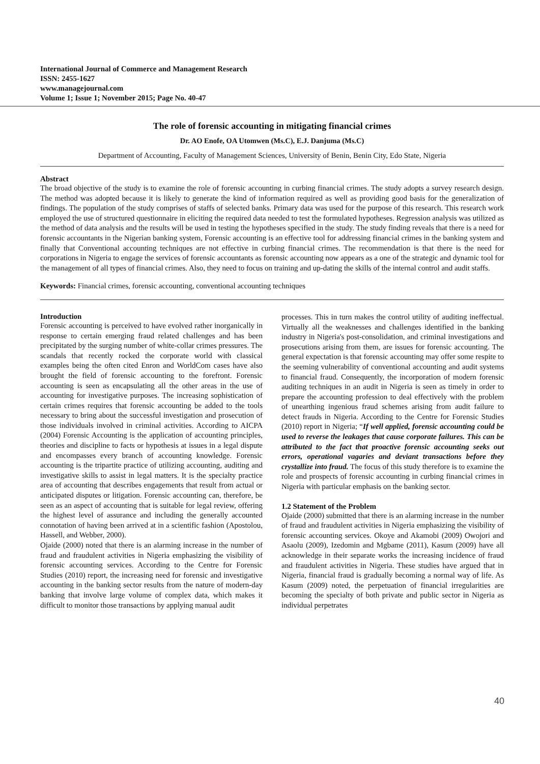International Journal of Commerce and Management Research
ISSN: 2455-1627
www.managejournal.com
Volume 1; Issue 1; November 2015; Page No. 40-47
The role of forensic accounting in mitigating financial crimes
Dr. AO Enofe, OA Utomwen (Ms.C), E.J. Danjuma (Ms.C)
Department of Accounting, Faculty of Management Sciences, University of Benin, Benin City, Edo State, Nigeria
Abstract
The broad objective of the study is to examine the role of forensic accounting in curbing financial crimes. The study adopts a survey research design. The method was adopted because it is likely to generate the kind of information required as well as providing good basis for the generalization of findings. The population of the study comprises of staffs of selected banks. Primary data was used for the purpose of this research. This research work employed the use of structured questionnaire in eliciting the required data needed to test the formulated hypotheses. Regression analysis was utilized as the method of data analysis and the results will be used in testing the hypotheses specified in the study. The study finding reveals that there is a need for forensic accountants in the Nigerian banking system, Forensic accounting is an effective tool for addressing financial crimes in the banking system and finally that Conventional accounting techniques are not effective in curbing financial crimes. The recommendation is that there is the need for corporations in Nigeria to engage the services of forensic accountants as forensic accounting now appears as a one of the strategic and dynamic tool for the management of all types of financial crimes. Also, they need to focus on training and up-dating the skills of the internal control and audit staffs.
Keywords: Financial crimes, forensic accounting, conventional accounting techniques
Introduction
Forensic accounting is perceived to have evolved rather inorganically in response to certain emerging fraud related challenges and has been precipitated by the surging number of white-collar crimes pressures. The scandals that recently rocked the corporate world with classical examples being the often cited Enron and WorldCom cases have also brought the field of forensic accounting to the forefront. Forensic accounting is seen as encapsulating all the other areas in the use of accounting for investigative purposes. The increasing sophistication of certain crimes requires that forensic accounting be added to the tools necessary to bring about the successful investigation and prosecution of those individuals involved in criminal activities. According to AICPA (2004) Forensic Accounting is the application of accounting principles, theories and discipline to facts or hypothesis at issues in a legal dispute and encompasses every branch of accounting knowledge. Forensic accounting is the tripartite practice of utilizing accounting, auditing and investigative skills to assist in legal matters. It is the specialty practice area of accounting that describes engagements that result from actual or anticipated disputes or litigation. Forensic accounting can, therefore, be seen as an aspect of accounting that is suitable for legal review, offering the highest level of assurance and including the generally accounted connotation of having been arrived at in a scientific fashion (Apostolou, Hassell, and Webber, 2000).
Ojaide (2000) noted that there is an alarming increase in the number of fraud and fraudulent activities in Nigeria emphasizing the visibility of forensic accounting services. According to the Centre for Forensic Studies (2010) report, the increasing need for forensic and investigative accounting in the banking sector results from the nature of modern-day banking that involve large volume of complex data, which makes it difficult to monitor those transactions by applying manual audit
processes. This in turn makes the control utility of auditing ineffectual. Virtually all the weaknesses and challenges identified in the banking industry in Nigeria's post-consolidation, and criminal investigations and prosecutions arising from them, are issues for forensic accounting. The general expectation is that forensic accounting may offer some respite to the seeming vulnerability of conventional accounting and audit systems to financial fraud. Consequently, the incorporation of modern forensic auditing techniques in an audit in Nigeria is seen as timely in order to prepare the accounting profession to deal effectively with the problem of unearthing ingenious fraud schemes arising from audit failure to detect frauds in Nigeria. According to the Centre for Forensic Studies (2010) report in Nigeria; “If well applied, forensic accounting could be used to reverse the leakages that cause corporate failures. This can be attributed to the fact that proactive forensic accounting seeks out errors, operational vagaries and deviant transactions before they crystallize into fraud. The focus of this study therefore is to examine the role and prospects of forensic accounting in curbing financial crimes in Nigeria with particular emphasis on the banking sector.
1.2 Statement of the Problem
Ojaide (2000) submitted that there is an alarming increase in the number of fraud and fraudulent activities in Nigeria emphasizing the visibility of forensic accounting services. Okoye and Akamobi (2009) Owojori and Asaolu (2009), Izedomin and Mgbame (2011), Kasum (2009) have all acknowledge in their separate works the increasing incidence of fraud and fraudulent activities in Nigeria. These studies have argued that in Nigeria, financial fraud is gradually becoming a normal way of life. As Kasum (2009) noted, the perpetuation of financial irregularities are becoming the specialty of both private and public sector in Nigeria as individual perpetrates
40